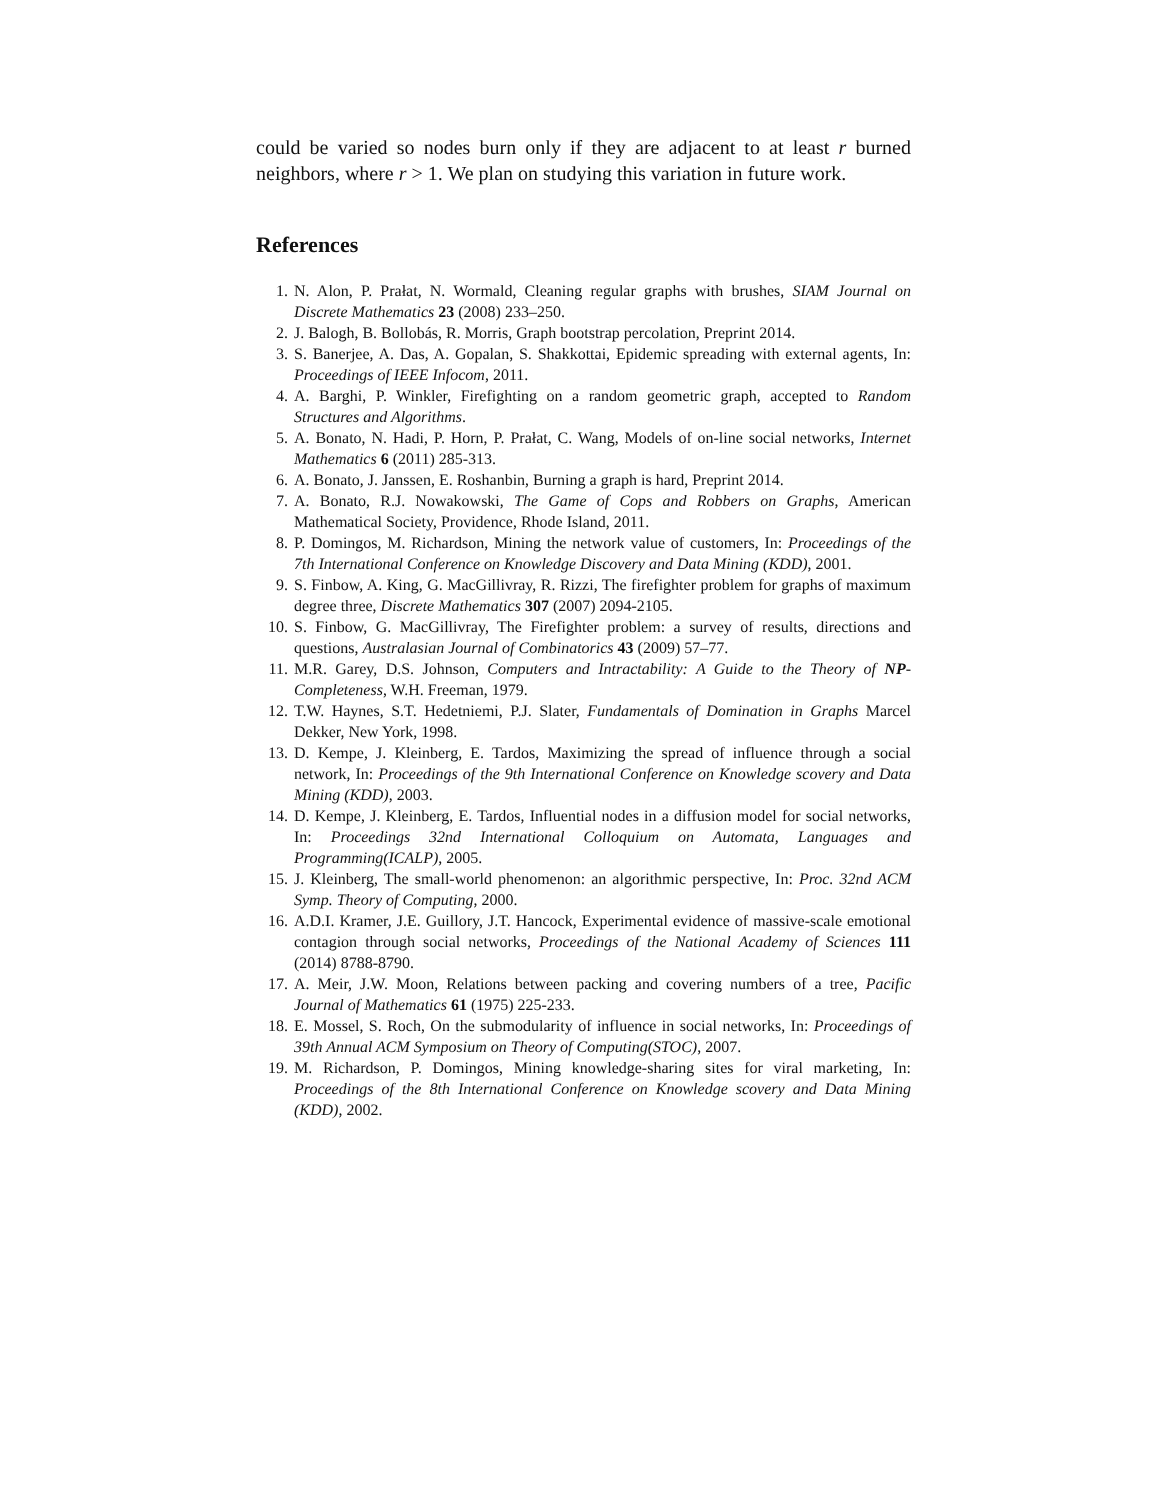could be varied so nodes burn only if they are adjacent to at least r burned neighbors, where r > 1. We plan on studying this variation in future work.
References
1. N. Alon, P. Prałat, N. Wormald, Cleaning regular graphs with brushes, SIAM Journal on Discrete Mathematics 23 (2008) 233–250.
2. J. Balogh, B. Bollobás, R. Morris, Graph bootstrap percolation, Preprint 2014.
3. S. Banerjee, A. Das, A. Gopalan, S. Shakkottai, Epidemic spreading with external agents, In: Proceedings of IEEE Infocom, 2011.
4. A. Barghi, P. Winkler, Firefighting on a random geometric graph, accepted to Random Structures and Algorithms.
5. A. Bonato, N. Hadi, P. Horn, P. Prałat, C. Wang, Models of on-line social networks, Internet Mathematics 6 (2011) 285-313.
6. A. Bonato, J. Janssen, E. Roshanbin, Burning a graph is hard, Preprint 2014.
7. A. Bonato, R.J. Nowakowski, The Game of Cops and Robbers on Graphs, American Mathematical Society, Providence, Rhode Island, 2011.
8. P. Domingos, M. Richardson, Mining the network value of customers, In: Proceedings of the 7th International Conference on Knowledge Discovery and Data Mining (KDD), 2001.
9. S. Finbow, A. King, G. MacGillivray, R. Rizzi, The firefighter problem for graphs of maximum degree three, Discrete Mathematics 307 (2007) 2094-2105.
10. S. Finbow, G. MacGillivray, The Firefighter problem: a survey of results, directions and questions, Australasian Journal of Combinatorics 43 (2009) 57–77.
11. M.R. Garey, D.S. Johnson, Computers and Intractability: A Guide to the Theory of NP-Completeness, W.H. Freeman, 1979.
12. T.W. Haynes, S.T. Hedetniemi, P.J. Slater, Fundamentals of Domination in Graphs Marcel Dekker, New York, 1998.
13. D. Kempe, J. Kleinberg, E. Tardos, Maximizing the spread of influence through a social network, In: Proceedings of the 9th International Conference on Knowledge scovery and Data Mining (KDD), 2003.
14. D. Kempe, J. Kleinberg, E. Tardos, Influential nodes in a diffusion model for social networks, In: Proceedings 32nd International Colloquium on Automata, Languages and Programming(ICALP), 2005.
15. J. Kleinberg, The small-world phenomenon: an algorithmic perspective, In: Proc. 32nd ACM Symp. Theory of Computing, 2000.
16. A.D.I. Kramer, J.E. Guillory, J.T. Hancock, Experimental evidence of massive-scale emotional contagion through social networks, Proceedings of the National Academy of Sciences 111 (2014) 8788-8790.
17. A. Meir, J.W. Moon, Relations between packing and covering numbers of a tree, Pacific Journal of Mathematics 61 (1975) 225-233.
18. E. Mossel, S. Roch, On the submodularity of influence in social networks, In: Proceedings of 39th Annual ACM Symposium on Theory of Computing(STOC), 2007.
19. M. Richardson, P. Domingos, Mining knowledge-sharing sites for viral marketing, In: Proceedings of the 8th International Conference on Knowledge scovery and Data Mining (KDD), 2002.